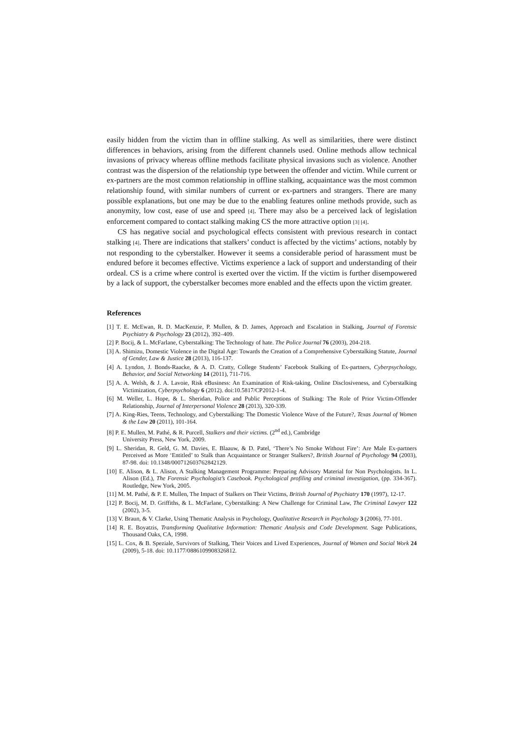easily hidden from the victim than in offline stalking. As well as similarities, there were distinct differences in behaviors, arising from the different channels used. Online methods allow technical invasions of privacy whereas offline methods facilitate physical invasions such as violence. Another contrast was the dispersion of the relationship type between the offender and victim. While current or ex-partners are the most common relationship in offline stalking, acquaintance was the most common relationship found, with similar numbers of current or ex-partners and strangers. There are many possible explanations, but one may be due to the enabling features online methods provide, such as anonymity, low cost, ease of use and speed [4]. There may also be a perceived lack of legislation enforcement compared to contact stalking making CS the more attractive option [3] [4].
CS has negative social and psychological effects consistent with previous research in contact stalking [4]. There are indications that stalkers’ conduct is affected by the victims’ actions, notably by not responding to the cyberstalker. However it seems a considerable period of harassment must be endured before it becomes effective. Victims experience a lack of support and understanding of their ordeal. CS is a crime where control is exerted over the victim. If the victim is further disempowered by a lack of support, the cyberstalker becomes more enabled and the effects upon the victim greater.
References
[1] T. E. McEwan, R. D. MacKenzie, P. Mullen, & D. James, Approach and Escalation in Stalking, Journal of Forensic Psychiatry & Psychology 23 (2012), 392–409.
[2] P. Bocij, & L. McFarlane, Cyberstalking: The Technology of hate. The Police Journal 76 (2003), 204-218.
[3] A. Shimizu, Domestic Violence in the Digital Age: Towards the Creation of a Comprehensive Cyberstalking Statute, Journal of Gender, Law & Justice 28 (2013), 116-137.
[4] A. Lyndon, J. Bonds-Raacke, & A. D. Cratty, College Students’ Facebook Stalking of Ex-partners, Cyberpsychology, Behavior, and Social Networking 14 (2011), 711-716.
[5] A. A. Welsh, & J. A. Lavoie, Risk eBusiness: An Examination of Risk-taking, Online Disclosiveness, and Cyberstalking Victimization, Cyberpsychology 6 (2012). doi:10.5817/CP2012-1-4.
[6] M. Weller, L. Hope, & L. Sheridan, Police and Public Perceptions of Stalking: The Role of Prior Victim-Offender Relationship, Journal of Interpersonal Violence 28 (2013), 320-339.
[7] A. King-Ries, Teens, Technology, and Cyberstalking: The Domestic Violence Wave of the Future?, Texas Journal of Women & the Law 20 (2011), 101-164.
[8] P. E. Mullen, M. Pathé, & R. Purcell, Stalkers and their victims. (2<sup>nd</sup> ed.), Cambridge
University Press, New York, 2009.
[9] L. Sheridan, R. Geld, G. M. Davies, E. Blaauw, & D. Patel, ‘There’s No Smoke Without Fire’: Are Male Ex-partners Perceived as More ‘Entitled’ to Stalk than Acquaintance or Stranger Stalkers?, British Journal of Psychology 94 (2003), 87-98. doi: 10.1348/000712603762842129.
[10] E. Alison, & L. Alison, A Stalking Management Programme: Preparing Advisory Material for Non Psychologists. In L. Alison (Ed.), The Forensic Psychologist’s Casebook. Psychological profiling and criminal investigation, (pp. 334-367). Routledge, New York, 2005.
[11] M. M. Pathé, & P. E. Mullen, The Impact of Stalkers on Their Victims, British Journal of Psychiatry 170 (1997), 12-17.
[12] P. Bocij, M. D. Griffiths, & L. McFarlane, Cyberstalking: A New Challenge for Criminal Law, The Criminal Lawyer 122 (2002), 3-5.
[13] V. Braun, & V. Clarke, Using Thematic Analysis in Psychology, Qualitative Research in Psychology 3 (2006), 77-101.
[14] R. E. Boyatzis, Transforming Qualitative Information: Thematic Analysis and Code Development. Sage Publications, Thousand Oaks, CA, 1998.
[15] L. Cox, & B. Speziale, Survivors of Stalking, Their Voices and Lived Experiences, Journal of Women and Social Work 24 (2009), 5-18. doi: 10.1177/0886109908326812.